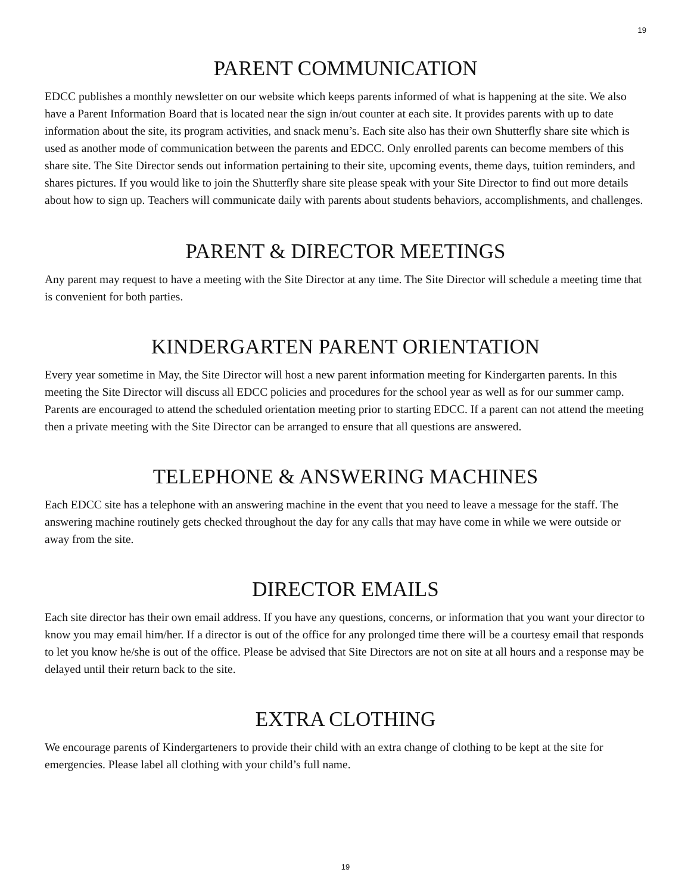19
PARENT COMMUNICATION
EDCC publishes a monthly newsletter on our website which keeps parents informed of what is happening at the site. We also have a Parent Information Board that is located near the sign in/out counter at each site. It provides parents with up to date information about the site, its program activities, and snack menu’s. Each site also has their own Shutterfly share site which is used as another mode of communication between the parents and EDCC. Only enrolled parents can become members of this share site. The Site Director sends out information pertaining to their site, upcoming events, theme days, tuition reminders, and shares pictures. If you would like to join the Shutterfly share site please speak with your Site Director to find out more details about how to sign up. Teachers will communicate daily with parents about students behaviors, accomplishments, and challenges.
PARENT & DIRECTOR MEETINGS
Any parent may request to have a meeting with the Site Director at any time. The Site Director will schedule a meeting time that is convenient for both parties.
KINDERGARTEN PARENT ORIENTATION
Every year sometime in May, the Site Director will host a new parent information meeting for Kindergarten parents. In this meeting the Site Director will discuss all EDCC policies and procedures for the school year as well as for our summer camp. Parents are encouraged to attend the scheduled orientation meeting prior to starting EDCC. If a parent can not attend the meeting then a private meeting with the Site Director can be arranged to ensure that all questions are answered.
TELEPHONE & ANSWERING MACHINES
Each EDCC site has a telephone with an answering machine in the event that you need to leave a message for the staff. The answering machine routinely gets checked throughout the day for any calls that may have come in while we were outside or away from the site.
DIRECTOR EMAILS
Each site director has their own email address. If you have any questions, concerns, or information that you want your director to know you may email him/her. If a director is out of the office for any prolonged time there will be a courtesy email that responds to let you know he/she is out of the office. Please be advised that Site Directors are not on site at all hours and a response may be delayed until their return back to the site.
EXTRA CLOTHING
We encourage parents of Kindergarteners to provide their child with an extra change of clothing to be kept at the site for emergencies. Please label all clothing with your child’s full name.
19